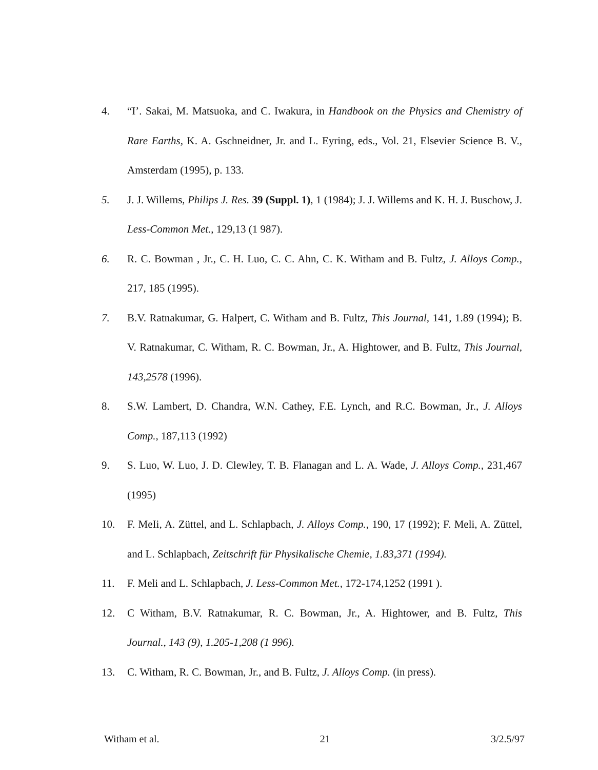4. “I’. Sakai, M. Matsuoka, and C. Iwakura, in Handbook on the Physics and Chemistry of Rare Earths, K. A. Gschneidner, Jr. and L. Eyring, eds., Vol. 21, Elsevier Science B. V., Amsterdam (1995), p. 133.
5. J. J. Willems, Philips J. Res. 39 (Suppl. 1), 1 (1984); J. J. Willems and K. H. J. Buschow, J. Less-Common Met., 129,13 (1 987).
6. R. C. Bowman , Jr., C. H. Luo, C. C. Ahn, C. K. Witham and B. Fultz, J. Alloys Comp., 217, 185 (1995).
7. B.V. Ratnakumar, G. Halpert, C. Witham and B. Fultz, This Journal, 141, 1.89 (1994); B. V. Ratnakumar, C. Witham, R. C. Bowman, Jr., A. Hightower, and B. Fultz, This Journal, 143,2578 (1996).
8. S.W. Lambert, D. Chandra, W.N. Cathey, F.E. Lynch, and R.C. Bowman, Jr., J. Alloys Comp., 187,113 (1992)
9. S. Luo, W. Luo, J. D. Clewley, T. B. Flanagan and L. A. Wade, J. Alloys Comp., 231,467 (1995)
10. F. MeIi, A. Züttel, and L. Schlapbach, J. Alloys Comp., 190, 17 (1992); F. Meli, A. Züttel, and L. Schlapbach, Zeitschrift für Physikalische Chemie, 1.83,371 (1994).
11. F. Meli and L. Schlapbach, J. Less-Common Met., 172-174,1252 (1991 ).
12. C Witham, B.V. Ratnakumar, R. C. Bowman, Jr., A. Hightower, and B. Fultz, This Journal., 143 (9), 1.205-1,208 (1 996).
13. C. Witham, R. C. Bowman, Jr., and B. Fultz, J. Alloys Comp. (in press).
Witham et al. 21 3/2.5/97